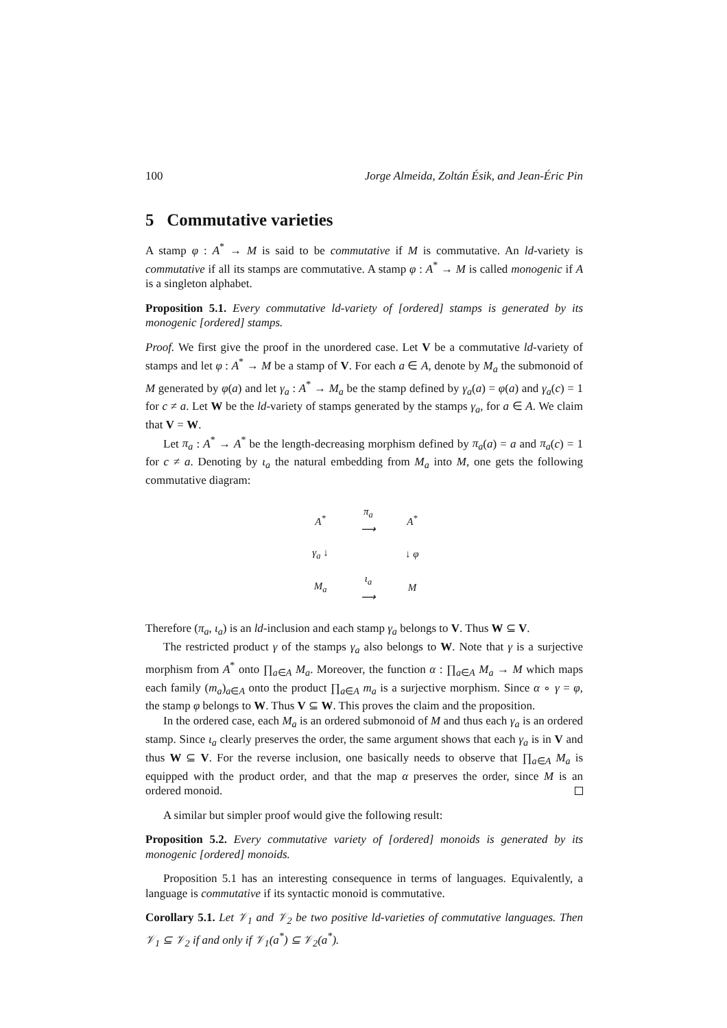100 Jorge Almeida, Zoltán Ésik, and Jean-Éric Pin
5 Commutative varieties
A stamp φ : A<sup>*</sup> → M is said to be commutative if M is commutative. An ld-variety is commutative if all its stamps are commutative. A stamp φ : A<sup>*</sup> → M is called monogenic if A is a singleton alphabet.
Proposition 5.1. Every commutative ld-variety of [ordered] stamps is generated by its monogenic [ordered] stamps.
Proof. We first give the proof in the unordered case. Let V be a commutative ld-variety of stamps and let φ : A<sup>*</sup> → M be a stamp of V. For each a ∈ A, denote by M<sub>a</sub> the submonoid of M generated by φ(a) and let γ<sub>a</sub> : A<sup>*</sup> → M<sub>a</sub> be the stamp defined by γ<sub>a</sub>(a) = φ(a) and γ<sub>a</sub>(c) = 1 for c ≠ a. Let W be the ld-variety of stamps generated by the stamps γ<sub>a</sub>, for a ∈ A. We claim that V = W.
Let π<sub>a</sub> : A<sup>*</sup> → A<sup>*</sup> be the length-decreasing morphism defined by π<sub>a</sub>(a) = a and π<sub>a</sub>(c) = 1 for c ≠ a. Denoting by ι<sub>a</sub> the natural embedding from M<sub>a</sub> into M, one gets the following commutative diagram:
| A<sup>*</sup> | π<sub>a</sub> ⟶ | A<sup>*</sup> |
| γ<sub>a</sub> ↓ | | ↓ φ |
| M<sub>a</sub> | ι<sub>a</sub> ⟶ | M |
Therefore (π<sub>a</sub>, ι<sub>a</sub>) is an ld-inclusion and each stamp γ<sub>a</sub> belongs to V. Thus W ⊆ V.
The restricted product γ of the stamps γ<sub>a</sub> also belongs to W. Note that γ is a surjective morphism from A<sup>*</sup> onto ∏<sub>a∈A</sub> M<sub>a</sub>. Moreover, the function α : ∏<sub>a∈A</sub> M<sub>a</sub> → M which maps each family (m<sub>a</sub>)<sub>a∈A</sub> onto the product ∏<sub>a∈A</sub> m<sub>a</sub> is a surjective morphism. Since α ∘ γ = φ, the stamp φ belongs to W. Thus V ⊆ W. This proves the claim and the proposition.
In the ordered case, each M<sub>a</sub> is an ordered submonoid of M and thus each γ<sub>a</sub> is an ordered stamp. Since ι<sub>a</sub> clearly preserves the order, the same argument shows that each γ<sub>a</sub> is in V and thus W ⊆ V. For the reverse inclusion, one basically needs to observe that ∏<sub>a∈A</sub> M<sub>a</sub> is equipped with the product order, and that the map α preserves the order, since M is an ordered monoid.
A similar but simpler proof would give the following result:
Proposition 5.2. Every commutative variety of [ordered] monoids is generated by its monogenic [ordered] monoids.
Proposition 5.1 has an interesting consequence in terms of languages. Equivalently, a language is commutative if its syntactic monoid is commutative.
Corollary 5.1. Let 𝒱<sub>1</sub> and 𝒱<sub>2</sub> be two positive ld-varieties of commutative languages. Then 𝒱<sub>1</sub> ⊆ 𝒱<sub>2</sub> if and only if 𝒱<sub>1</sub>(a<sup>*</sup>) ⊆ 𝒱<sub>2</sub>(a<sup>*</sup>).